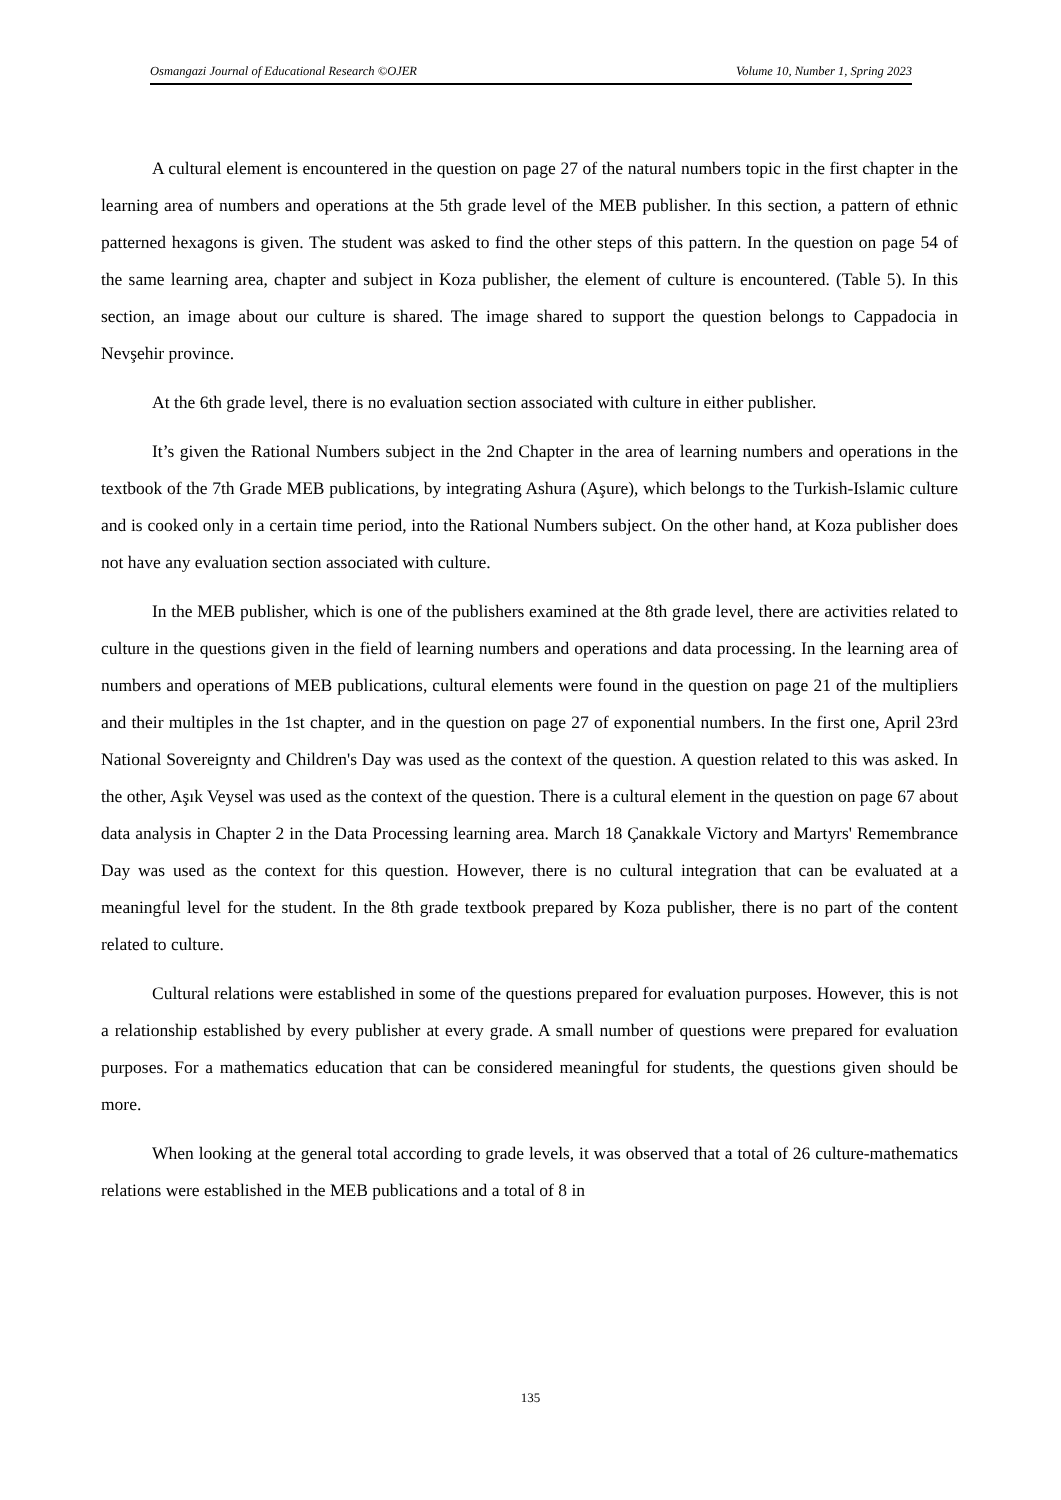Osmangazi Journal of Educational Research ©OJER Volume 10, Number 1, Spring 2023
A cultural element is encountered in the question on page 27 of the natural numbers topic in the first chapter in the learning area of numbers and operations at the 5th grade level of the MEB publisher. In this section, a pattern of ethnic patterned hexagons is given. The student was asked to find the other steps of this pattern. In the question on page 54 of the same learning area, chapter and subject in Koza publisher, the element of culture is encountered. (Table 5). In this section, an image about our culture is shared. The image shared to support the question belongs to Cappadocia in Nevşehir province.
At the 6th grade level, there is no evaluation section associated with culture in either publisher.
It’s given the Rational Numbers subject in the 2nd Chapter in the area of learning numbers and operations in the textbook of the 7th Grade MEB publications, by integrating Ashura (Aşure), which belongs to the Turkish-Islamic culture and is cooked only in a certain time period, into the Rational Numbers subject. On the other hand, at Koza publisher does not have any evaluation section associated with culture.
In the MEB publisher, which is one of the publishers examined at the 8th grade level, there are activities related to culture in the questions given in the field of learning numbers and operations and data processing. In the learning area of numbers and operations of MEB publications, cultural elements were found in the question on page 21 of the multipliers and their multiples in the 1st chapter, and in the question on page 27 of exponential numbers. In the first one, April 23rd National Sovereignty and Children's Day was used as the context of the question. A question related to this was asked. In the other, Aşık Veysel was used as the context of the question. There is a cultural element in the question on page 67 about data analysis in Chapter 2 in the Data Processing learning area. March 18 Çanakkale Victory and Martyrs' Remembrance Day was used as the context for this question. However, there is no cultural integration that can be evaluated at a meaningful level for the student. In the 8th grade textbook prepared by Koza publisher, there is no part of the content related to culture.
Cultural relations were established in some of the questions prepared for evaluation purposes. However, this is not a relationship established by every publisher at every grade. A small number of questions were prepared for evaluation purposes. For a mathematics education that can be considered meaningful for students, the questions given should be more.
When looking at the general total according to grade levels, it was observed that a total of 26 culture-mathematics relations were established in the MEB publications and a total of 8 in
135